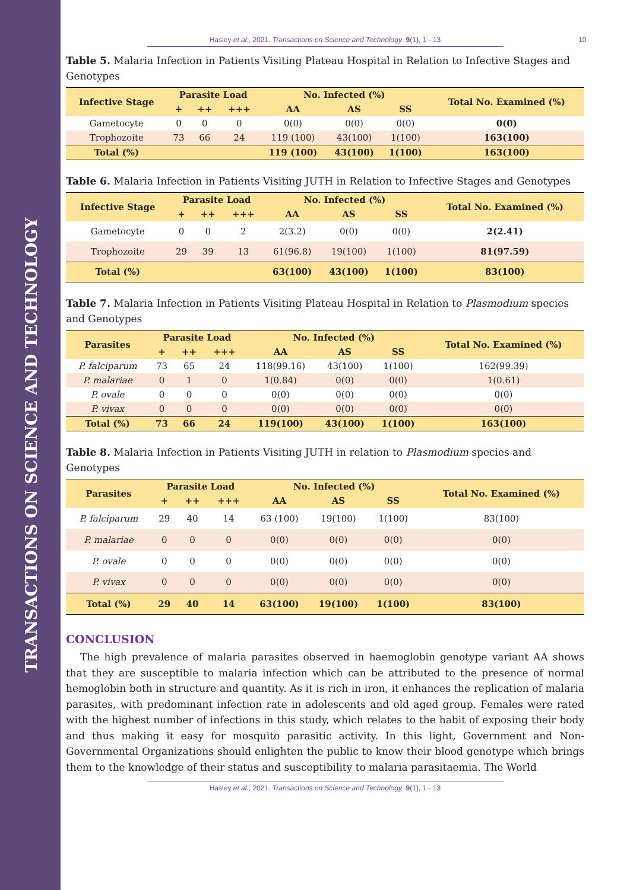TRANSACTIONS ON SCIENCE AND TECHNOLOGY
Hasley et al., 2021. Transactions on Science and Technology. 9(1), 1 - 13 10
Table 5. Malaria Infection in Patients Visiting Plateau Hospital in Relation to Infective Stages and Genotypes
| Infective Stage | Parasite Load | | | No. Infected (%) | | | Total No. Examined (%) |
| --- | --- | --- | --- | --- | --- | --- | --- |
| | + | ++ | +++ | AA | AS | SS | |
| Gametocyte | 0 | 0 | 0 | 0(0) | 0(0) | 0(0) | 0(0) |
| Trophozoite | 73 | 66 | 24 | 119 (100) | 43(100) | 1(100) | 163(100) |
| Total (%) | | | | 119 (100) | 43(100) | 1(100) | 163(100) |
Table 6. Malaria Infection in Patients Visiting JUTH in Relation to Infective Stages and Genotypes
| Infective Stage | Parasite Load | | | No. Infected (%) | | | Total No. Examined (%) |
| --- | --- | --- | --- | --- | --- | --- | --- |
| | + | ++ | +++ | AA | AS | SS | |
| Gametocyte | 0 | 0 | 2 | 2(3.2) | 0(0) | 0(0) | 2(2.41) |
| Trophozoite | 29 | 39 | 13 | 61(96.8) | 19(100) | 1(100) | 81(97.59) |
| Total (%) | | | | 63(100) | 43(100) | 1(100) | 83(100) |
Table 7. Malaria Infection in Patients Visiting Plateau Hospital in Relation to Plasmodium species and Genotypes
| Parasites | Parasite Load | | | No. Infected (%) | | | Total No. Examined (%) |
| --- | --- | --- | --- | --- | --- | --- | --- |
| | + | ++ | +++ | AA | AS | SS | |
| P. falciparum | 73 | 65 | 24 | 118(99.16) | 43(100) | 1(100) | 162(99.39) |
| P. malariae | 0 | 1 | 0 | 1(0.84) | 0(0) | 0(0) | 1(0.61) |
| P. ovale | 0 | 0 | 0 | 0(0) | 0(0) | 0(0) | 0(0) |
| P. vivax | 0 | 0 | 0 | 0(0) | 0(0) | 0(0) | 0(0) |
| Total (%) | 73 | 66 | 24 | 119(100) | 43(100) | 1(100) | 163(100) |
Table 8. Malaria Infection in Patients Visiting JUTH in relation to Plasmodium species and Genotypes
| Parasites | Parasite Load | | | No. Infected (%) | | | Total No. Examined (%) |
| --- | --- | --- | --- | --- | --- | --- | --- |
| | + | ++ | +++ | AA | AS | SS | |
| P. falciparum | 29 | 40 | 14 | 63 (100) | 19(100) | 1(100) | 83(100) |
| P. malariae | 0 | 0 | 0 | 0(0) | 0(0) | 0(0) | 0(0) |
| P. ovale | 0 | 0 | 0 | 0(0) | 0(0) | 0(0) | 0(0) |
| P. vivax | 0 | 0 | 0 | 0(0) | 0(0) | 0(0) | 0(0) |
| Total (%) | 29 | 40 | 14 | 63(100) | 19(100) | 1(100) | 83(100) |
CONCLUSION
The high prevalence of malaria parasites observed in haemoglobin genotype variant AA shows that they are susceptible to malaria infection which can be attributed to the presence of normal hemoglobin both in structure and quantity. As it is rich in iron, it enhances the replication of malaria parasites, with predominant infection rate in adolescents and old aged group. Females were rated with the highest number of infections in this study, which relates to the habit of exposing their body and thus making it easy for mosquito parasitic activity. In this light, Government and Non-Governmental Organizations should enlighten the public to know their blood genotype which brings them to the knowledge of their status and susceptibility to malaria parasitaemia. The World
Hasley et al., 2021. Transactions on Science and Technology. 9(1), 1 - 13